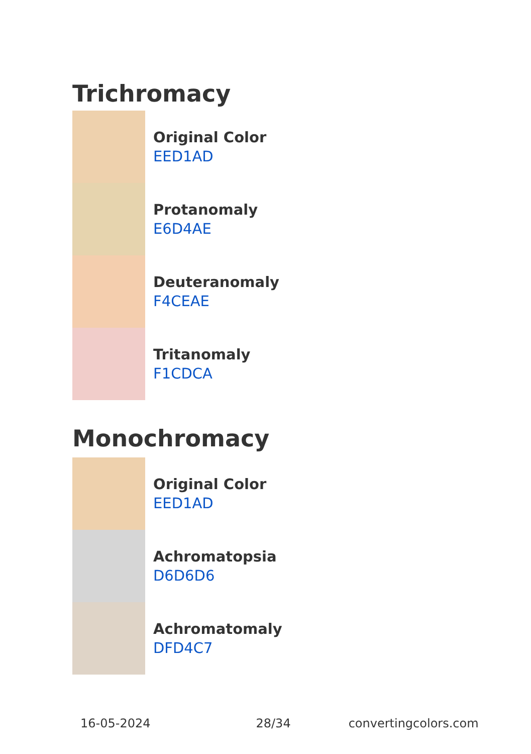Trichromacy
Original Color
EED1AD
Protanomaly
E6D4AE
Deuteranomaly
F4CEAE
Tritanomaly
F1CDCA
Monochromacy
Original Color
EED1AD
Achromatopsia
D6D6D6
Achromatomaly
DFD4C7
16-05-2024 28/34 convertingcolors.com